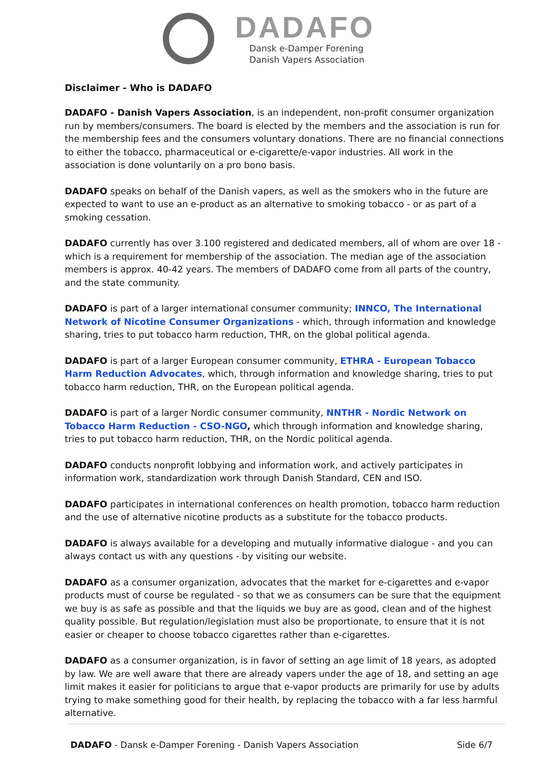DADAFO
Dansk e-Damper Forening
Danish Vapers Association
Disclaimer - Who is DADAFO
DADAFO - Danish Vapers Association, is an independent, non-profit consumer organization run by members/consumers. The board is elected by the members and the association is run for the membership fees and the consumers voluntary donations. There are no financial connections to either the tobacco, pharmaceutical or e-cigarette/e-vapor industries. All work in the association is done voluntarily on a pro bono basis.
DADAFO speaks on behalf of the Danish vapers, as well as the smokers who in the future are expected to want to use an e-product as an alternative to smoking tobacco - or as part of a smoking cessation.
DADAFO currently has over 3.100 registered and dedicated members, all of whom are over 18 - which is a requirement for membership of the association. The median age of the association members is approx. 40-42 years. The members of DADAFO come from all parts of the country, and the state community.
DADAFO is part of a larger international consumer community; INNCO, The International Network of Nicotine Consumer Organizations - which, through information and knowledge sharing, tries to put tobacco harm reduction, THR, on the global political agenda.
DADAFO is part of a larger European consumer community, ETHRA - European Tobacco Harm Reduction Advocates, which, through information and knowledge sharing, tries to put tobacco harm reduction, THR, on the European political agenda.
DADAFO is part of a larger Nordic consumer community, NNTHR - Nordic Network on Tobacco Harm Reduction - CSO-NGO, which through information and knowledge sharing, tries to put tobacco harm reduction, THR, on the Nordic political agenda.
DADAFO conducts nonprofit lobbying and information work, and actively participates in information work, standardization work through Danish Standard, CEN and ISO.
DADAFO participates in international conferences on health promotion, tobacco harm reduction and the use of alternative nicotine products as a substitute for the tobacco products.
DADAFO is always available for a developing and mutually informative dialogue - and you can always contact us with any questions - by visiting our website.
DADAFO as a consumer organization, advocates that the market for e-cigarettes and e-vapor products must of course be regulated - so that we as consumers can be sure that the equipment we buy is as safe as possible and that the liquids we buy are as good, clean and of the highest quality possible. But regulation/legislation must also be proportionate, to ensure that it is not easier or cheaper to choose tobacco cigarettes rather than e-cigarettes.
DADAFO as a consumer organization, is in favor of setting an age limit of 18 years, as adopted by law. We are well aware that there are already vapers under the age of 18, and setting an age limit makes it easier for politicians to argue that e-vapor products are primarily for use by adults trying to make something good for their health, by replacing the tobacco with a far less harmful alternative.
DADAFO - Dansk e-Damper Forening - Danish Vapers Association Side 6/7